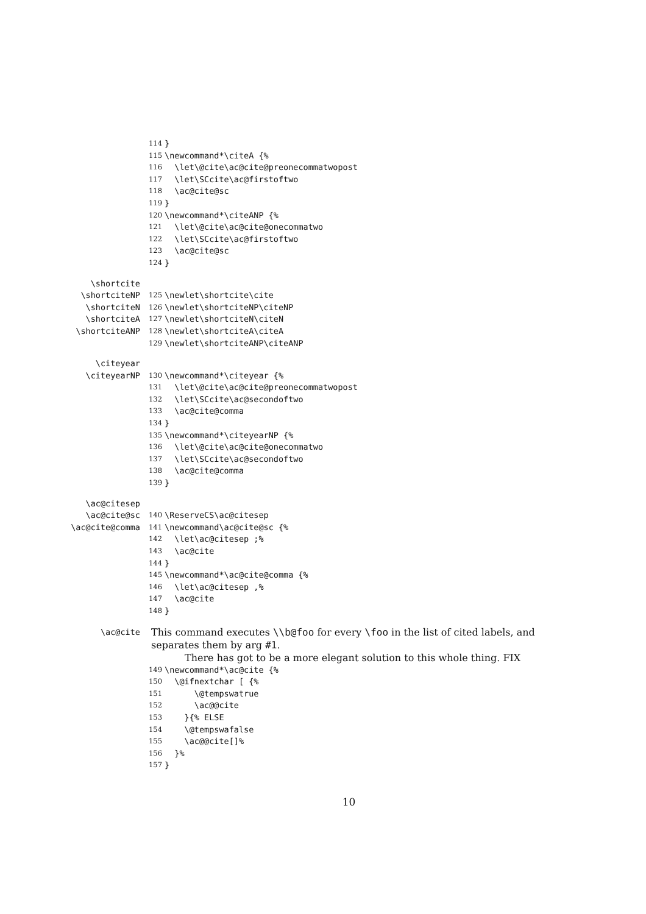114 }
115 \newcommand*\citeA {%
116 \let\@cite\ac@cite@preonecommatwopost
117 \let\SCcite\ac@firstoftwo
118 \ac@cite@sc
119 }
120 \newcommand*\citeANP {%
121 \let\@cite\ac@cite@onecommatwo
122 \let\SCcite\ac@firstoftwo
123 \ac@cite@sc
124 }
\shortcite
\shortciteNP 125 \newlet\shortcite\cite
\shortciteN 126 \newlet\shortciteNP\citeNP
\shortciteA 127 \newlet\shortciteN\citeN
\shortciteANP 128 \newlet\shortciteA\citeA
129 \newlet\shortciteANP\citeANP
\citeyear
\citeyearNP 130 \newcommand*\citeyear {%
131 \let\@cite\ac@cite@preonecommatwopost
132 \let\SCcite\ac@secondoftwo
133 \ac@cite@comma
134 }
135 \newcommand*\citeyearNP {%
136 \let\@cite\ac@cite@onecommatwo
137 \let\SCcite\ac@secondoftwo
138 \ac@cite@comma
139 }
\ac@citesep
\ac@cite@sc 140 \ReserveCS\ac@citesep
\ac@cite@comma 141 \newcommand\ac@cite@sc {%
142 \let\ac@citesep ;%
143 \ac@cite
144 }
145 \newcommand*\ac@cite@comma {%
146 \let\ac@citesep ,%
147 \ac@cite
148 }
\ac@cite
This command executes \\b@foo for every \foo in the list of cited labels, and separates them by arg #1.
There has got to be a more elegant solution to this whole thing. FIX
149 \newcommand*\ac@cite {%
150 \@ifnextchar [ {%
151 \@tempswatrue
152 \ac@@cite
153 }{% ELSE
154 \@tempswafalse
155 \ac@@cite[]%
156 }%
157 }
10